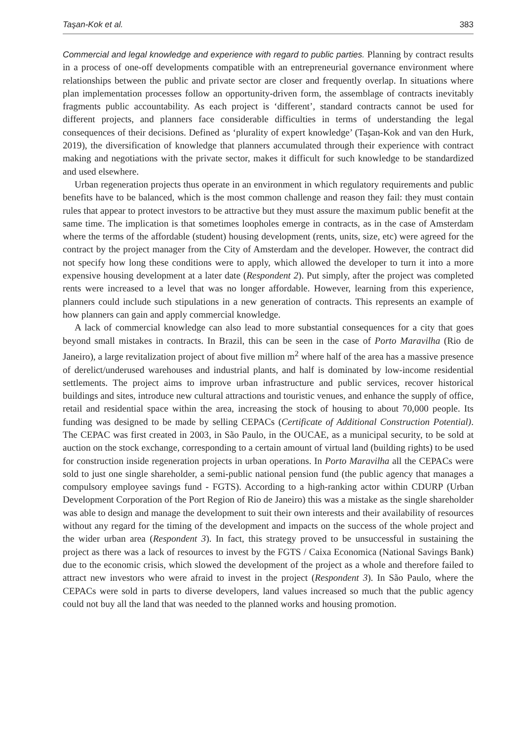Taşan-Kok et al. 383
Commercial and legal knowledge and experience with regard to public parties. Planning by contract results in a process of one-off developments compatible with an entrepreneurial governance environment where relationships between the public and private sector are closer and frequently overlap. In situations where plan implementation processes follow an opportunity-driven form, the assemblage of contracts inevitably fragments public accountability. As each project is ‘different’, standard contracts cannot be used for different projects, and planners face considerable difficulties in terms of understanding the legal consequences of their decisions. Defined as ‘plurality of expert knowledge’ (Taşan-Kok and van den Hurk, 2019), the diversification of knowledge that planners accumulated through their experience with contract making and negotiations with the private sector, makes it difficult for such knowledge to be standardized and used elsewhere.
Urban regeneration projects thus operate in an environment in which regulatory requirements and public benefits have to be balanced, which is the most common challenge and reason they fail: they must contain rules that appear to protect investors to be attractive but they must assure the maximum public benefit at the same time. The implication is that sometimes loopholes emerge in contracts, as in the case of Amsterdam where the terms of the affordable (student) housing development (rents, units, size, etc) were agreed for the contract by the project manager from the City of Amsterdam and the developer. However, the contract did not specify how long these conditions were to apply, which allowed the developer to turn it into a more expensive housing development at a later date (Respondent 2). Put simply, after the project was completed rents were increased to a level that was no longer affordable. However, learning from this experience, planners could include such stipulations in a new generation of contracts. This represents an example of how planners can gain and apply commercial knowledge.
A lack of commercial knowledge can also lead to more substantial consequences for a city that goes beyond small mistakes in contracts. In Brazil, this can be seen in the case of Porto Maravilha (Rio de Janeiro), a large revitalization project of about five million m<sup>2</sup> where half of the area has a massive presence of derelict/underused warehouses and industrial plants, and half is dominated by low-income residential settlements. The project aims to improve urban infrastructure and public services, recover historical buildings and sites, introduce new cultural attractions and touristic venues, and enhance the supply of office, retail and residential space within the area, increasing the stock of housing to about 70,000 people. Its funding was designed to be made by selling CEPACs (Certificate of Additional Construction Potential). The CEPAC was first created in 2003, in São Paulo, in the OUCAE, as a municipal security, to be sold at auction on the stock exchange, corresponding to a certain amount of virtual land (building rights) to be used for construction inside regeneration projects in urban operations. In Porto Maravilha all the CEPACs were sold to just one single shareholder, a semi-public national pension fund (the public agency that manages a compulsory employee savings fund - FGTS). According to a high-ranking actor within CDURP (Urban Development Corporation of the Port Region of Rio de Janeiro) this was a mistake as the single shareholder was able to design and manage the development to suit their own interests and their availability of resources without any regard for the timing of the development and impacts on the success of the whole project and the wider urban area (Respondent 3). In fact, this strategy proved to be unsuccessful in sustaining the project as there was a lack of resources to invest by the FGTS / Caixa Economica (National Savings Bank) due to the economic crisis, which slowed the development of the project as a whole and therefore failed to attract new investors who were afraid to invest in the project (Respondent 3). In São Paulo, where the CEPACs were sold in parts to diverse developers, land values increased so much that the public agency could not buy all the land that was needed to the planned works and housing promotion.